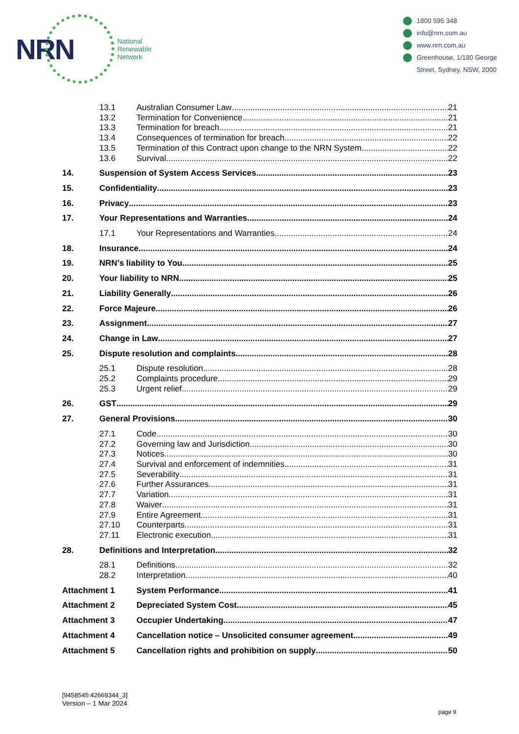NRN
National
Renewable
Network
1800 595 348
info@nrn.com.au
www.nrn.com.au
Greenhouse, 1/180 George
Street, Sydney, NSW, 2000
13.1 Australian Consumer Law 21
13.2 Termination for Convenience 21
13.3 Termination for breach 21
13.4 Consequences of termination for breach 22
13.5 Termination of this Contract upon change to the NRN System 22
13.6 Survival 22
14. Suspension of System Access Services 23
15. Confidentiality 23
16. Privacy 23
17. Your Representations and Warranties 24
17.1 Your Representations and Warranties 24
18. Insurance 24
19. NRN’s liability to You 25
20. Your liability to NRN 25
21. Liability Generally 26
22. Force Majeure 26
23. Assignment 27
24. Change in Law 27
25. Dispute resolution and complaints 28
25.1 Dispute resolution 28
25.2 Complaints procedure 29
25.3 Urgent relief 29
26. GST 29
27. General Provisions 30
27.1 Code 30
27.2 Governing law and Jurisdiction 30
27.3 Notices 30
27.4 Survival and enforcement of indemnities 31
27.5 Severability 31
27.6 Further Assurances 31
27.7 Variation 31
27.8 Waiver 31
27.9 Entire Agreement 31
27.10 Counterparts 31
27.11 Electronic execution 31
28. Definitions and Interpretation 32
28.1 Definitions 32
28.2 Interpretation 40
Attachment 1 System Performance 41
Attachment 2 Depreciated System Cost 45
Attachment 3 Occupier Undertaking 47
Attachment 4 Cancellation notice – Unsolicited consumer agreement 49
Attachment 5 Cancellation rights and prohibition on supply 50
[9458545:42669344_3]
Version – 1 Mar 2024
page 9